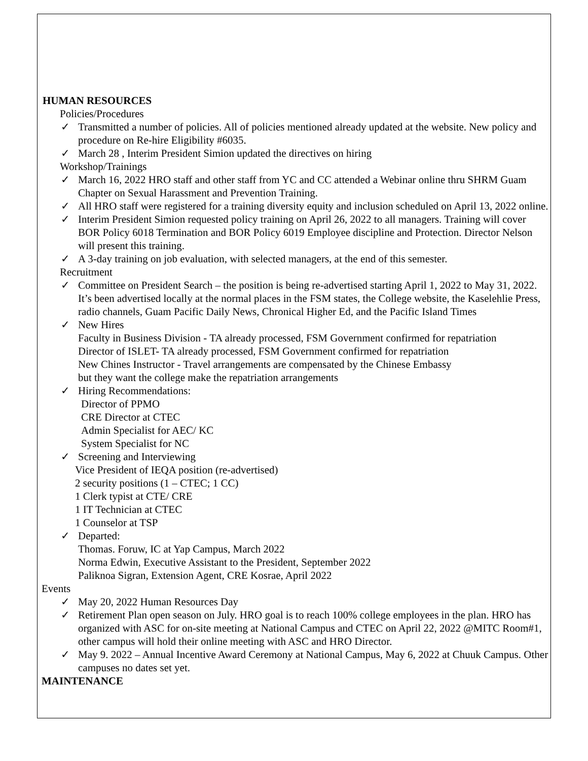HUMAN RESOURCES
Policies/Procedures
✓ Transmitted a number of policies. All of policies mentioned already updated at the website. New policy and procedure on Re-hire Eligibility #6035.
✓ March 28 , Interim President Simion updated the directives on hiring
Workshop/Trainings
✓ March 16, 2022 HRO staff and other staff from YC and CC attended a Webinar online thru SHRM Guam Chapter on Sexual Harassment and Prevention Training.
✓ All HRO staff were registered for a training diversity equity and inclusion scheduled on April 13, 2022 online.
✓ Interim President Simion requested policy training on April 26, 2022 to all managers. Training will cover BOR Policy 6018 Termination and BOR Policy 6019 Employee discipline and Protection. Director Nelson will present this training.
✓ A 3-day training on job evaluation, with selected managers, at the end of this semester.
Recruitment
✓ Committee on President Search – the position is being re-advertised starting April 1, 2022 to May 31, 2022. It’s been advertised locally at the normal places in the FSM states, the College website, the Kaselehlie Press, radio channels, Guam Pacific Daily News, Chronical Higher Ed, and the Pacific Island Times
✓ New Hires
Faculty in Business Division - TA already processed, FSM Government confirmed for repatriation
Director of ISLET- TA already processed, FSM Government confirmed for repatriation
New Chines Instructor - Travel arrangements are compensated by the Chinese Embassy
but they want the college make the repatriation arrangements
✓ Hiring Recommendations:
Director of PPMO
CRE Director at CTEC
Admin Specialist for AEC/ KC
System Specialist for NC
✓ Screening and Interviewing
Vice President of IEQA position (re-advertised)
2 security positions (1 – CTEC; 1 CC)
1 Clerk typist at CTE/ CRE
1 IT Technician at CTEC
1 Counselor at TSP
✓ Departed:
Thomas. Foruw, IC at Yap Campus, March 2022
Norma Edwin, Executive Assistant to the President, September 2022
Paliknoa Sigran, Extension Agent, CRE Kosrae, April 2022
Events
✓ May 20, 2022 Human Resources Day
✓ Retirement Plan open season on July. HRO goal is to reach 100% college employees in the plan. HRO has organized with ASC for on-site meeting at National Campus and CTEC on April 22, 2022 @MITC Room#1, other campus will hold their online meeting with ASC and HRO Director.
✓ May 9. 2022 – Annual Incentive Award Ceremony at National Campus, May 6, 2022 at Chuuk Campus. Other campuses no dates set yet.
MAINTENANCE